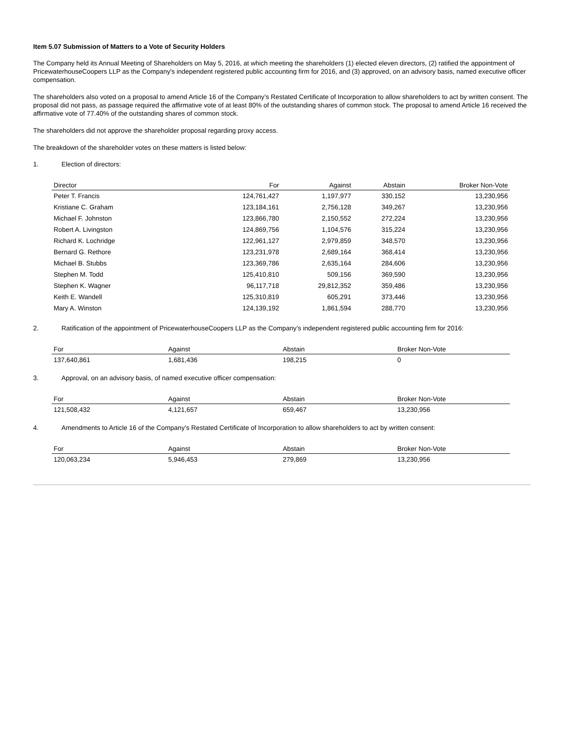Item 5.07 Submission of Matters to a Vote of Security Holders
The Company held its Annual Meeting of Shareholders on May 5, 2016, at which meeting the shareholders (1) elected eleven directors, (2) ratified the appointment of PricewaterhouseCoopers LLP as the Company's independent registered public accounting firm for 2016, and (3) approved, on an advisory basis, named executive officer compensation.
The shareholders also voted on a proposal to amend Article 16 of the Company’s Restated Certificate of Incorporation to allow shareholders to act by written consent. The proposal did not pass, as passage required the affirmative vote of at least 80% of the outstanding shares of common stock. The proposal to amend Article 16 received the affirmative vote of 77.40% of the outstanding shares of common stock.
The shareholders did not approve the shareholder proposal regarding proxy access.
The breakdown of the shareholder votes on these matters is listed below:
1. Election of directors:
| Director | For | Against | Abstain | Broker Non-Vote |
| --- | --- | --- | --- | --- |
| Peter T. Francis | 124,761,427 | 1,197,977 | 330,152 | 13,230,956 |
| Kristiane C. Graham | 123,184,161 | 2,756,128 | 349,267 | 13,230,956 |
| Michael F. Johnston | 123,866,780 | 2,150,552 | 272,224 | 13,230,956 |
| Robert A. Livingston | 124,869,756 | 1,104,576 | 315,224 | 13,230,956 |
| Richard K. Lochridge | 122,961,127 | 2,979,859 | 348,570 | 13,230,956 |
| Bernard G. Rethore | 123,231,978 | 2,689,164 | 368,414 | 13,230,956 |
| Michael B. Stubbs | 123,369,786 | 2,635,164 | 284,606 | 13,230,956 |
| Stephen M. Todd | 125,410,810 | 509,156 | 369,590 | 13,230,956 |
| Stephen K. Wagner | 96,117,718 | 29,812,352 | 359,486 | 13,230,956 |
| Keith E. Wandell | 125,310,819 | 605,291 | 373,446 | 13,230,956 |
| Mary A. Winston | 124,139,192 | 1,861,594 | 288,770 | 13,230,956 |
2. Ratification of the appointment of PricewaterhouseCoopers LLP as the Company’s independent registered public accounting firm for 2016:
| For | Against | Abstain | Broker Non-Vote |
| --- | --- | --- | --- |
| 137,640,861 | 1,681,436 | 198,215 | 0 |
3. Approval, on an advisory basis, of named executive officer compensation:
| For | Against | Abstain | Broker Non-Vote |
| --- | --- | --- | --- |
| 121,508,432 | 4,121,657 | 659,467 | 13,230,956 |
4. Amendments to Article 16 of the Company’s Restated Certificate of Incorporation to allow shareholders to act by written consent:
| For | Against | Abstain | Broker Non-Vote |
| --- | --- | --- | --- |
| 120,063,234 | 5,946,453 | 279,869 | 13,230,956 |